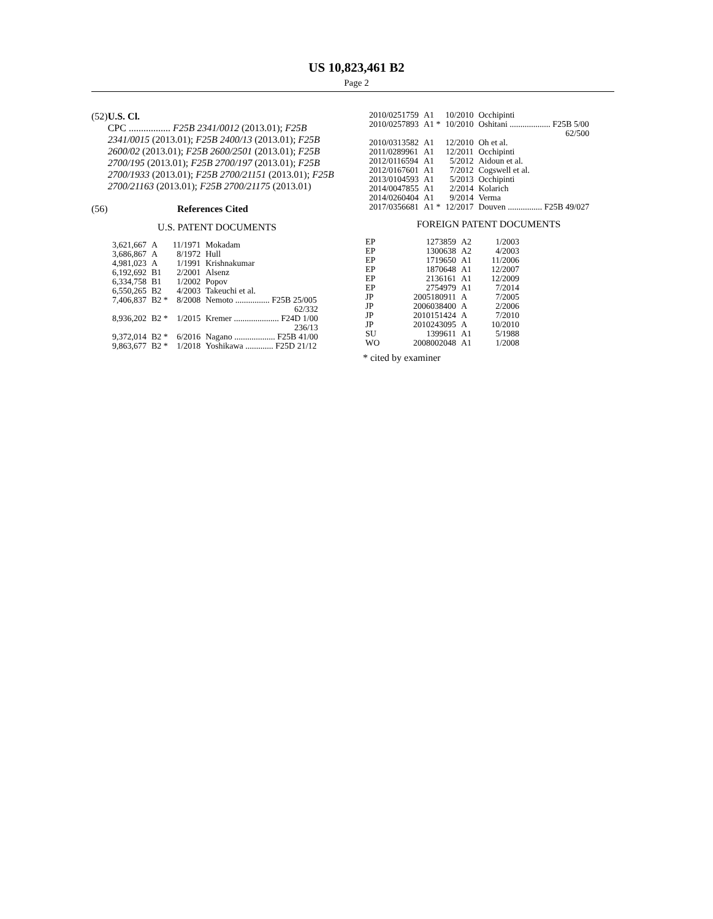US 10,823,461 B2
Page 2
(52) U.S. Cl.
CPC ................. F25B 2341/0012 (2013.01); F25B
2341/0015 (2013.01); F25B 2400/13 (2013.01); F25B 2600/02 (2013.01); F25B 2600/2501 (2013.01); F25B 2700/195 (2013.01); F25B 2700/197 (2013.01); F25B 2700/1933 (2013.01); F25B 2700/21151 (2013.01); F25B 2700/21163 (2013.01); F25B 2700/21175 (2013.01)
(56) References Cited
U.S. PATENT DOCUMENTS
| 3,621,667 | A | 11/1971 | Mokadam |
| 3,686,867 | A | 8/1972 | Hull |
| 4,981,023 | A | 1/1991 | Krishnakumar |
| 6,192,692 | B1 | 2/2001 | Alsenz |
| 6,334,758 | B1 | 1/2002 | Popov |
| 6,550,265 | B2 | 4/2003 | Takeuchi et al. |
| 7,406,837 | B2 * | 8/2008 | Nemoto ................ F25B 25/005 62/332 |
| 8,936,202 | B2 * | 1/2015 | Kremer ..................... F24D 1/00 236/13 |
| 9,372,014 | B2 * | 6/2016 | Nagano ................... F25B 41/00 |
| 9,863,677 | B2 * | 1/2018 | Yoshikawa ............. F25D 21/12 |
| 2010/0251759 | A1 | 10/2010 | Occhipinti |
| 2010/0257893 | A1 * | 10/2010 | Oshitani ................... F25B 5/00 62/500 |
| 2010/0313582 | A1 | 12/2010 | Oh et al. |
| 2011/0289961 | A1 | 12/2011 | Occhipinti |
| 2012/0116594 | A1 | 5/2012 | Aidoun et al. |
| 2012/0167601 | A1 | 7/2012 | Cogswell et al. |
| 2013/0104593 | A1 | 5/2013 | Occhipinti |
| 2014/0047855 | A1 | 2/2014 | Kolarich |
| 2014/0260404 | A1 | 9/2014 | Verma |
| 2017/0356681 | A1 * | 12/2017 | Douven ................ F25B 49/027 |
FOREIGN PATENT DOCUMENTS
| EP | 1273859 | A2 | 1/2003 |
| EP | 1300638 | A2 | 4/2003 |
| EP | 1719650 | A1 | 11/2006 |
| EP | 1870648 | A1 | 12/2007 |
| EP | 2136161 | A1 | 12/2009 |
| EP | 2754979 | A1 | 7/2014 |
| JP | 2005180911 | A | 7/2005 |
| JP | 2006038400 | A | 2/2006 |
| JP | 2010151424 | A | 7/2010 |
| JP | 2010243095 | A | 10/2010 |
| SU | 1399611 | A1 | 5/1988 |
| WO | 2008002048 | A1 | 1/2008 |
* cited by examiner